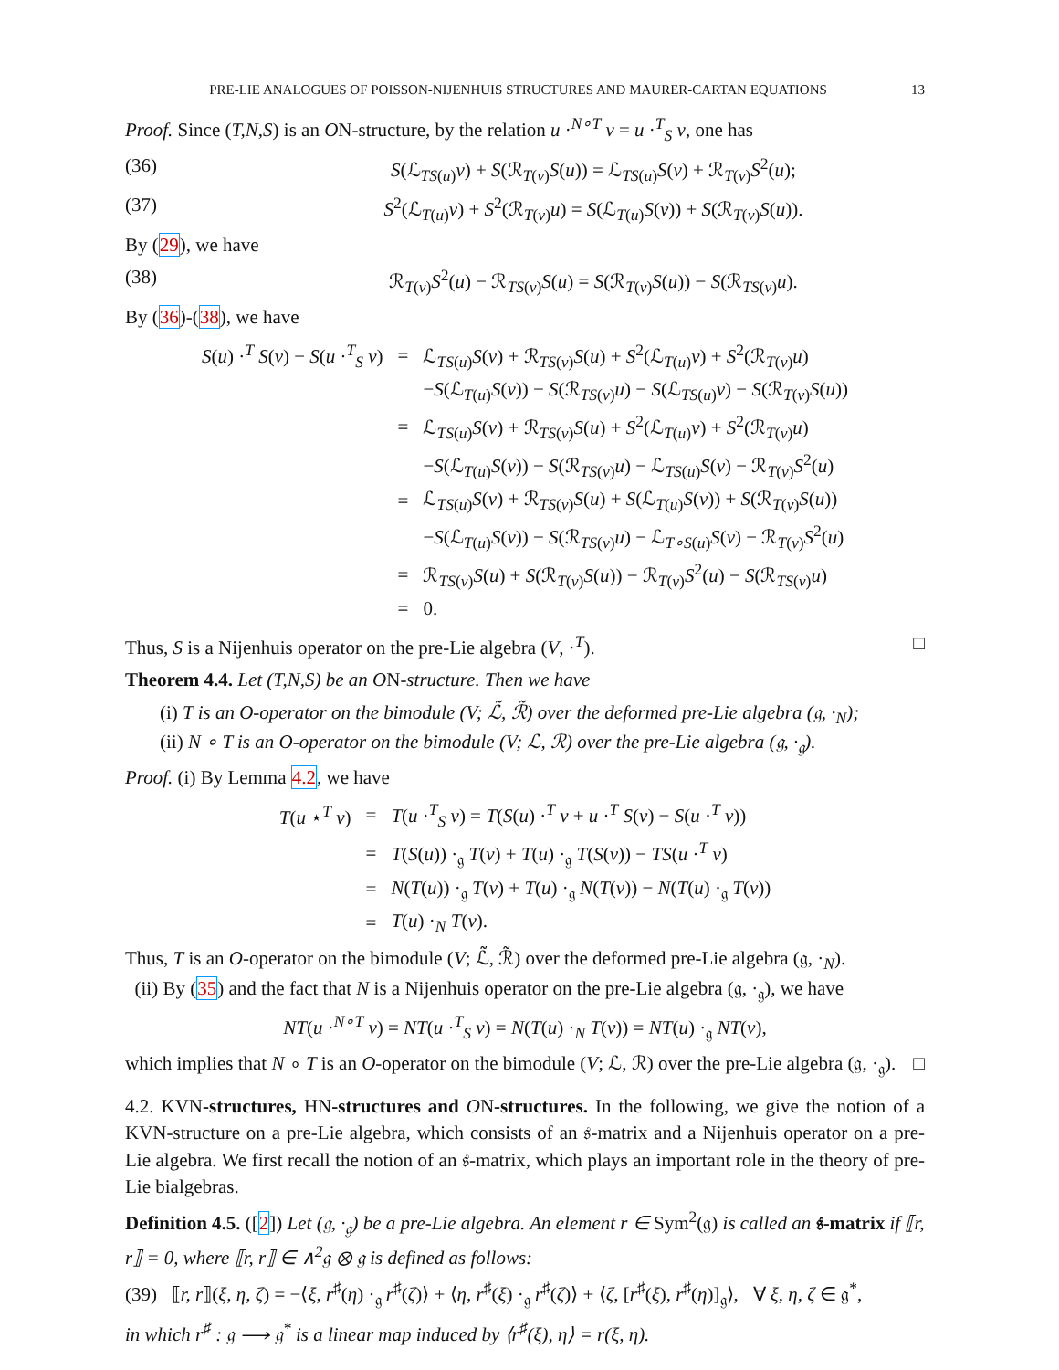PRE-LIE ANALOGUES OF POISSON-NIJENHUIS STRUCTURES AND MAURER-CARTAN EQUATIONS 13
Proof. Since (T,N,S) is an ON-structure, by the relation u ·<sup>N∘T</sup> v = u ·<sup>T</sup><sub>S</sub> v, one has
(36) S(ℒ<sub>TS(u)</sub>v) + S(ℛ<sub>T(v)</sub>S(u)) = ℒ<sub>TS(u)</sub>S(v) + ℛ<sub>T(v)</sub>S<sup>2</sup>(u);
(37) S<sup>2</sup>(ℒ<sub>T(u)</sub>v) + S<sup>2</sup>(ℛ<sub>T(v)</sub>u) = S(ℒ<sub>T(u)</sub>S(v)) + S(ℛ<sub>T(v)</sub>S(u)).
By (29), we have
(38) ℛ<sub>T(v)</sub>S<sup>2</sup>(u) − ℛ<sub>TS(v)</sub>S(u) = S(ℛ<sub>T(v)</sub>S(u)) − S(ℛ<sub>TS(v)</sub>u).
By (36)-(38), we have
| S ( u ) ·<sup>T</sup> S ( v ) − S ( u ·<sup>T</sup><sub>S</sub> v ) | = | ℒ<sub>TS(u)</sub> S ( v ) + ℛ<sub>TS(v)</sub> S ( u ) + S<sup>2</sup>(ℒ<sub>T(u)</sub> v ) + S<sup>2</sup>(ℛ<sub>T(v)</sub> u ) |
| | | − S (ℒ<sub>T(u)</sub> S ( v )) − S (ℛ<sub>TS(v)</sub> u ) − S (ℒ<sub>TS(u)</sub> v ) − S (ℛ<sub>T(v)</sub> S ( u )) |
| | = | ℒ<sub>TS(u)</sub> S ( v ) + ℛ<sub>TS(v)</sub> S ( u ) + S<sup>2</sup>(ℒ<sub>T(u)</sub> v ) + S<sup>2</sup>(ℛ<sub>T(v)</sub> u ) |
| | | − S (ℒ<sub>T(u)</sub> S ( v )) − S (ℛ<sub>TS(v)</sub> u ) − ℒ<sub>TS(u)</sub> S ( v ) − ℛ<sub>T(v)</sub> S<sup>2</sup>( u ) |
| | = | ℒ<sub>TS(u)</sub> S ( v ) + ℛ<sub>TS(v)</sub> S ( u ) + S (ℒ<sub>T(u)</sub> S ( v )) + S (ℛ<sub>T(v)</sub> S ( u )) |
| | | − S (ℒ<sub>T(u)</sub> S ( v )) − S (ℛ<sub>TS(v)</sub> u ) − ℒ<sub>T∘S(u)</sub> S ( v ) − ℛ<sub>T(v)</sub> S<sup>2</sup>( u ) |
| | = | ℛ<sub>TS(v)</sub> S ( u ) + S (ℛ<sub>T(v)</sub> S ( u )) − ℛ<sub>T(v)</sub> S<sup>2</sup>( u ) − S (ℛ<sub>TS(v)</sub> u ) |
| | = | 0. |
Thus, S is a Nijenhuis operator on the pre-Lie algebra (V, ·<sup>T</sup>). □
Theorem 4.4. Let (T,N,S) be an ON-structure. Then we have
(i) T is an O-operator on the bimodule (V; ℒ̃, ℛ̃) over the deformed pre-Lie algebra (𝔤, ·<sub>N</sub>);
(ii) N ∘ T is an O-operator on the bimodule (V; ℒ, ℛ) over the pre-Lie algebra (𝔤, ·<sub>𝔤</sub>).
Proof. (i) By Lemma 4.2, we have
| T ( u ⋆<sup>T</sup> v ) | = | T ( u ·<sup>T</sup><sub>S</sub> v ) = T ( S ( u ) ·<sup>T</sup> v + u ·<sup>T</sup> S ( v ) − S ( u ·<sup>T</sup> v )) |
| | = | T ( S ( u )) ·<sub>𝔤</sub> T ( v ) + T ( u ) ·<sub>𝔤</sub> T ( S ( v )) − TS ( u ·<sup>T</sup> v ) |
| | = | N ( T ( u )) ·<sub>𝔤</sub> T ( v ) + T ( u ) ·<sub>𝔤</sub> N ( T ( v )) − N ( T ( u ) ·<sub>𝔤</sub> T ( v )) |
| | = | T ( u ) ·<sub>N</sub> T ( v ). |
Thus, T is an O-operator on the bimodule (V; ℒ̃, ℛ̃) over the deformed pre-Lie algebra (𝔤, ·<sub>N</sub>).
(ii) By (35) and the fact that N is a Nijenhuis operator on the pre-Lie algebra (𝔤, ·<sub>𝔤</sub>), we have
NT(u ·<sup>N∘T</sup> v) = NT(u ·<sup>T</sup><sub>S</sub> v) = N(T(u) ·<sub>N</sub> T(v)) = NT(u) ·<sub>𝔤</sub> NT(v),
which implies that N ∘ T is an O-operator on the bimodule (V; ℒ, ℛ) over the pre-Lie algebra (𝔤, ·<sub>𝔤</sub>). □
4.2. KVN-structures, HN-structures and ON-structures. In the following, we give the notion of a KVN-structure on a pre-Lie algebra, which consists of an 𝔰-matrix and a Nijenhuis operator on a pre-Lie algebra. We first recall the notion of an 𝔰-matrix, which plays an important role in the theory of pre-Lie bialgebras.
Definition 4.5. ([2]) Let (𝔤, ·<sub>𝔤</sub>) be a pre-Lie algebra. An element r ∈ Sym<sup>2</sup>(𝔤) is called an 𝔰-matrix if ⟦r, r⟧ = 0, where ⟦r, r⟧ ∈ ∧<sup>2</sup>𝔤 ⊗ 𝔤 is defined as follows:
(39) ⟦r, r⟧(ξ, η, ζ) = −⟨ξ, r<sup>♯</sup>(η) ·<sub>𝔤</sub> r<sup>♯</sup>(ζ)⟩ + ⟨η, r<sup>♯</sup>(ξ) ·<sub>𝔤</sub> r<sup>♯</sup>(ζ)⟩ + ⟨ζ, [r<sup>♯</sup>(ξ), r<sup>♯</sup>(η)]<sub>𝔤</sub>⟩, ∀ ξ, η, ζ ∈ 𝔤<sup>*</sup>,
in which r<sup>♯</sup> : 𝔤 ⟶ 𝔤<sup>*</sup> is a linear map induced by ⟨r<sup>♯</sup>(ξ), η⟩ = r(ξ, η).